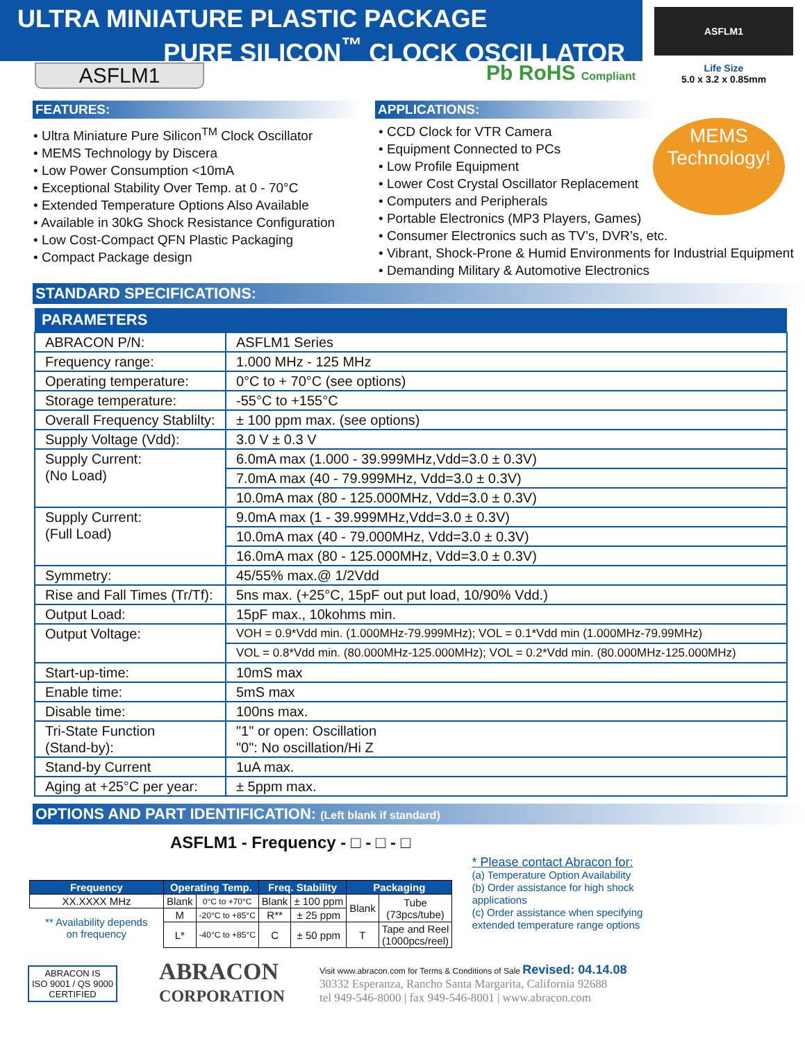ULTRA MINIATURE PLASTIC PACKAGE
PURE SILICON<sup>™</sup> CLOCK OSCILLATOR
ASFLM1 Pb RoHS Compliant
ASFLM1
Life Size
5.0 x 3.2 x 0.85mm
FEATURES:
• Ultra Miniature Pure Silicon<sup>TM</sup> Clock Oscillator
• MEMS Technology by Discera
• Low Power Consumption <10mA
• Exceptional Stability Over Temp. at 0 - 70°C
• Extended Temperature Options Also Available
• Available in 30kG Shock Resistance Configuration
• Low Cost-Compact QFN Plastic Packaging
• Compact Package design
APPLICATIONS:
• CCD Clock for VTR Camera
• Equipment Connected to PCs
• Low Profile Equipment
• Lower Cost Crystal Oscillator Replacement
• Computers and Peripherals
• Portable Electronics (MP3 Players, Games)
• Consumer Electronics such as TV’s, DVR’s, etc.
• Vibrant, Shock-Prone & Humid Environments for Industrial Equipment
• Demanding Military & Automotive Electronics
MEMS
Technology!
STANDARD SPECIFICATIONS:
| PARAMETERS | |
| --- | --- |
| ABRACON P/N: | ASFLM1 Series |
| Frequency range: | 1.000 MHz - 125 MHz |
| Operating temperature: | 0°C to + 70°C (see options) |
| Storage temperature: | -55°C to +155°C |
| Overall Frequency Stablilty: | ± 100 ppm max. (see options) |
| Supply Voltage (Vdd): | 3.0 V ± 0.3 V |
| Supply Current: (No Load) | 6.0mA max (1.000 - 39.999MHz,Vdd=3.0 ± 0.3V) |
| | 7.0mA max (40 - 79.999MHz, Vdd=3.0 ± 0.3V) |
| | 10.0mA max (80 - 125.000MHz, Vdd=3.0 ± 0.3V) |
| Supply Current: (Full Load) | 9.0mA max (1 - 39.999MHz,Vdd=3.0 ± 0.3V) |
| | 10.0mA max (40 - 79.000MHz, Vdd=3.0 ± 0.3V) |
| | 16.0mA max (80 - 125.000MHz, Vdd=3.0 ± 0.3V) |
| Symmetry: | 45/55% max.@ 1/2Vdd |
| Rise and Fall Times (Tr/Tf): | 5ns max. (+25°C, 15pF out put load, 10/90% Vdd.) |
| Output Load: | 15pF max., 10kohms min. |
| Output Voltage: | VOH = 0.9*Vdd min. (1.000MHz-79.999MHz); VOL = 0.1*Vdd min (1.000MHz-79.99MHz) |
| | VOL = 0.8*Vdd min. (80.000MHz-125.000MHz); VOL = 0.2*Vdd min. (80.000MHz-125.000MHz) |
| Start-up-time: | 10mS max |
| Enable time: | 5mS max |
| Disable time: | 100ns max. |
| Tri-State Function (Stand-by): | "1" or open: Oscillation "0": No oscillation/Hi Z |
| Stand-by Current | 1uA max. |
| Aging at +25°C per year: | ± 5ppm max. |
OPTIONS AND PART IDENTIFICATION: (Left blank if standard)
ASFLM1 - Frequency - □ - □ - □
| Frequency | Operating Temp. | | Freq. Stability | | Packaging | |
| --- | --- | --- | --- | --- | --- | --- |
| XX.XXXX MHz | Blank | 0°C to +70°C | Blank | ± 100 ppm | Blank | Tube (73pcs/tube) |
| ** Availability depends on frequency | M | -20°C to +85°C | R** | ± 25 ppm | | |
| | L* | -40°C to +85°C | C | ± 50 ppm | T | Tape and Reel (1000pcs/reel) |
* Please contact Abracon for:
(a) Temperature Option Availability
(b) Order assistance for high shock
applications
(c) Order assistance when specifying
extended temperature range options
ABRACON IS
ISO 9001 / QS 9000
CERTIFIED
ABRACON
CORPORATION
Visit www.abracon.com for Terms & Conditions of Sale Revised: 04.14.08
30332 Esperanza, Rancho Santa Margarita, California 92688
tel 949-546-8000 | fax 949-546-8001 | www.abracon.com